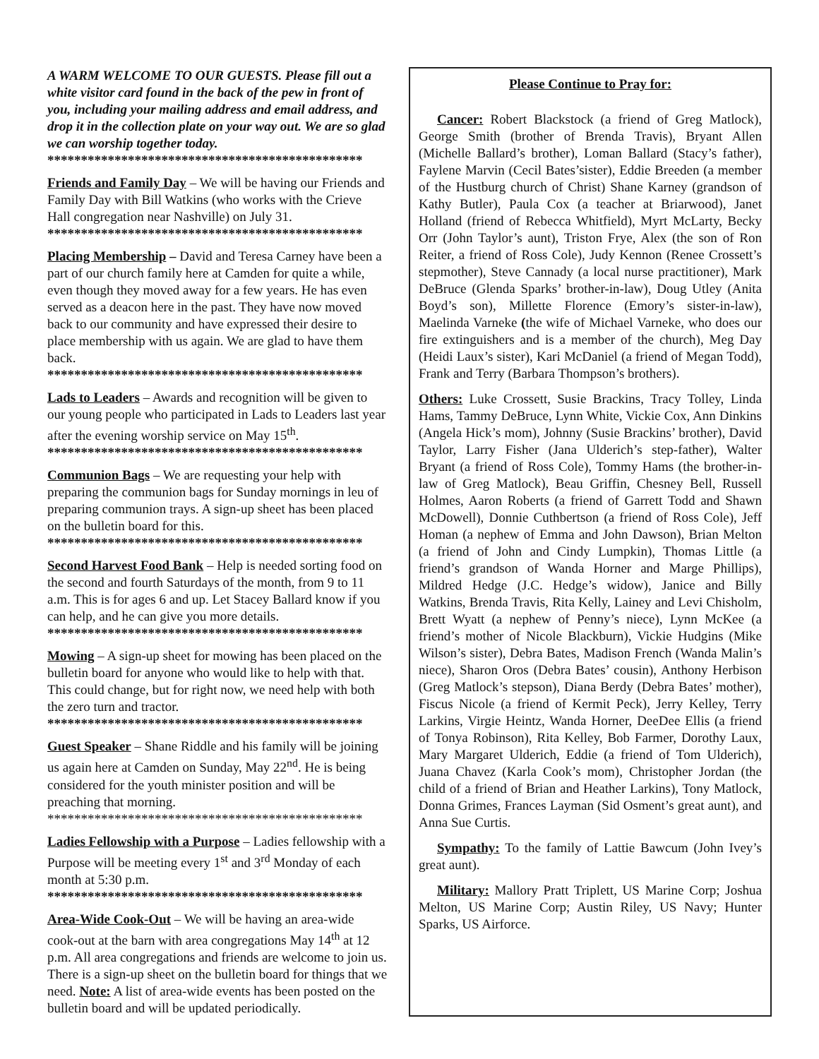A WARM WELCOME TO OUR GUESTS. Please fill out a white visitor card found in the back of the pew in front of you, including your mailing address and email address, and drop it in the collection plate on your way out. We are so glad we can worship together today.
***********************************************
Friends and Family Day – We will be having our Friends and Family Day with Bill Watkins (who works with the Crieve Hall congregation near Nashville) on July 31.
***********************************************
Placing Membership – David and Teresa Carney have been a part of our church family here at Camden for quite a while, even though they moved away for a few years. He has even served as a deacon here in the past. They have now moved back to our community and have expressed their desire to place membership with us again. We are glad to have them back.
***********************************************
Lads to Leaders – Awards and recognition will be given to our young people who participated in Lads to Leaders last year after the evening worship service on May 15<sup>th</sup>.
***********************************************
Communion Bags – We are requesting your help with preparing the communion bags for Sunday mornings in leu of preparing communion trays. A sign-up sheet has been placed on the bulletin board for this.
***********************************************
Second Harvest Food Bank – Help is needed sorting food on the second and fourth Saturdays of the month, from 9 to 11 a.m. This is for ages 6 and up. Let Stacey Ballard know if you can help, and he can give you more details.
***********************************************
Mowing – A sign-up sheet for mowing has been placed on the bulletin board for anyone who would like to help with that. This could change, but for right now, we need help with both the zero turn and tractor.
***********************************************
Guest Speaker – Shane Riddle and his family will be joining us again here at Camden on Sunday, May 22<sup>nd</sup>. He is being considered for the youth minister position and will be preaching that morning.
***********************************************
Ladies Fellowship with a Purpose – Ladies fellowship with a Purpose will be meeting every 1<sup>st</sup> and 3<sup>rd</sup> Monday of each month at 5:30 p.m.
***********************************************
Area-Wide Cook-Out – We will be having an area-wide cook-out at the barn with area congregations May 14<sup>th</sup> at 12 p.m. All area congregations and friends are welcome to join us. There is a sign-up sheet on the bulletin board for things that we need. Note: A list of area-wide events has been posted on the bulletin board and will be updated periodically.
Please Continue to Pray for:
Cancer: Robert Blackstock (a friend of Greg Matlock), George Smith (brother of Brenda Travis), Bryant Allen (Michelle Ballard’s brother), Loman Ballard (Stacy’s father), Faylene Marvin (Cecil Bates’sister), Eddie Breeden (a member of the Hustburg church of Christ) Shane Karney (grandson of Kathy Butler), Paula Cox (a teacher at Briarwood), Janet Holland (friend of Rebecca Whitfield), Myrt McLarty, Becky Orr (John Taylor’s aunt), Triston Frye, Alex (the son of Ron Reiter, a friend of Ross Cole), Judy Kennon (Renee Crossett’s stepmother), Steve Cannady (a local nurse practitioner), Mark DeBruce (Glenda Sparks’ brother-in-law), Doug Utley (Anita Boyd’s son), Millette Florence (Emory’s sister-in-law), Maelinda Varneke (the wife of Michael Varneke, who does our fire extinguishers and is a member of the church), Meg Day (Heidi Laux’s sister), Kari McDaniel (a friend of Megan Todd), Frank and Terry (Barbara Thompson’s brothers).
Others: Luke Crossett, Susie Brackins, Tracy Tolley, Linda Hams, Tammy DeBruce, Lynn White, Vickie Cox, Ann Dinkins (Angela Hick’s mom), Johnny (Susie Brackins’ brother), David Taylor, Larry Fisher (Jana Ulderich’s step-father), Walter Bryant (a friend of Ross Cole), Tommy Hams (the brother-in-law of Greg Matlock), Beau Griffin, Chesney Bell, Russell Holmes, Aaron Roberts (a friend of Garrett Todd and Shawn McDowell), Donnie Cuthbertson (a friend of Ross Cole), Jeff Homan (a nephew of Emma and John Dawson), Brian Melton (a friend of John and Cindy Lumpkin), Thomas Little (a friend’s grandson of Wanda Horner and Marge Phillips), Mildred Hedge (J.C. Hedge’s widow), Janice and Billy Watkins, Brenda Travis, Rita Kelly, Lainey and Levi Chisholm, Brett Wyatt (a nephew of Penny’s niece), Lynn McKee (a friend’s mother of Nicole Blackburn), Vickie Hudgins (Mike Wilson’s sister), Debra Bates, Madison French (Wanda Malin’s niece), Sharon Oros (Debra Bates’ cousin), Anthony Herbison (Greg Matlock’s stepson), Diana Berdy (Debra Bates’ mother), Fiscus Nicole (a friend of Kermit Peck), Jerry Kelley, Terry Larkins, Virgie Heintz, Wanda Horner, DeeDee Ellis (a friend of Tonya Robinson), Rita Kelley, Bob Farmer, Dorothy Laux, Mary Margaret Ulderich, Eddie (a friend of Tom Ulderich), Juana Chavez (Karla Cook’s mom), Christopher Jordan (the child of a friend of Brian and Heather Larkins), Tony Matlock, Donna Grimes, Frances Layman (Sid Osment’s great aunt), and Anna Sue Curtis.
Sympathy: To the family of Lattie Bawcum (John Ivey’s great aunt).
Military: Mallory Pratt Triplett, US Marine Corp; Joshua Melton, US Marine Corp; Austin Riley, US Navy; Hunter Sparks, US Airforce.